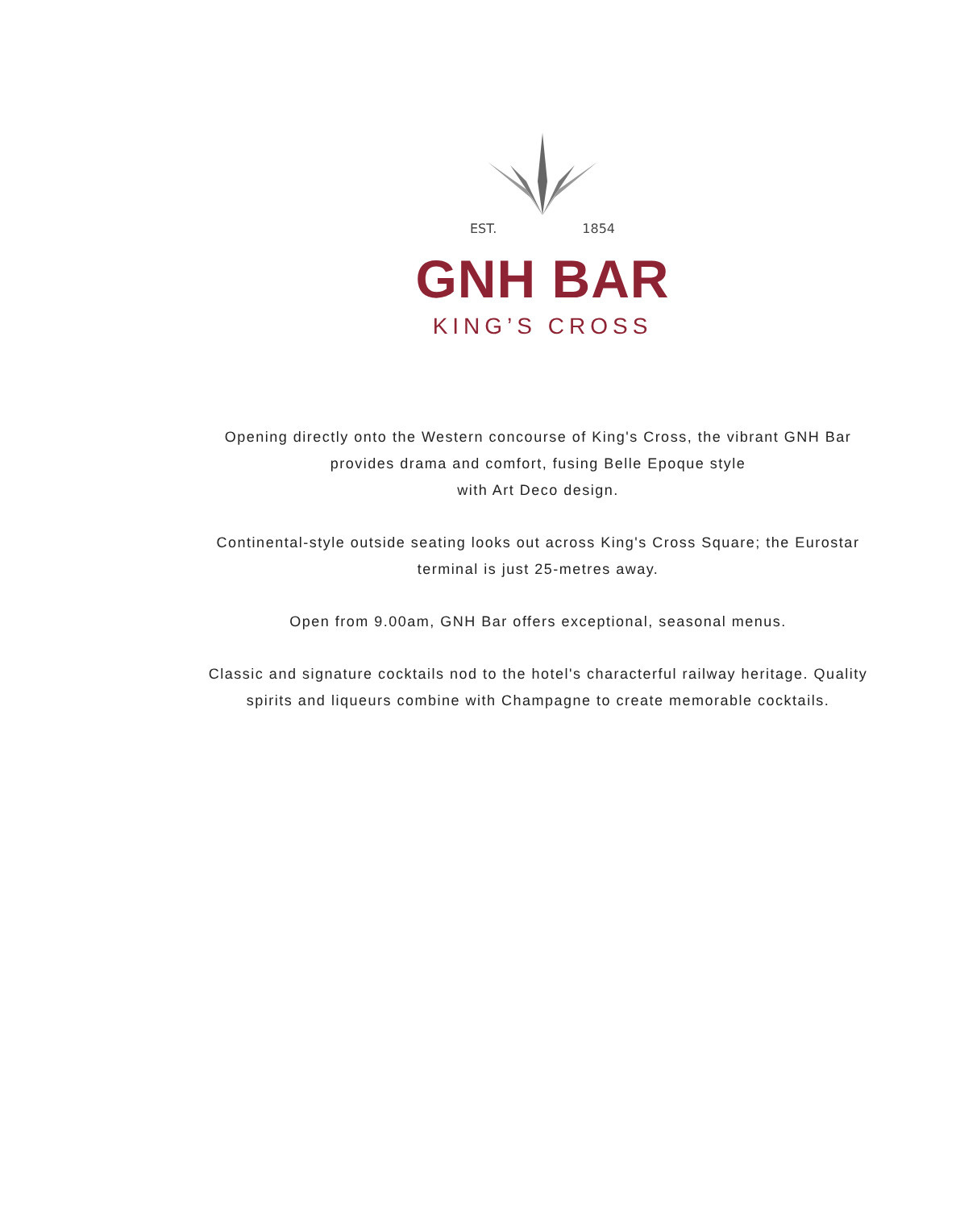EST. 1854
GNH BAR
KING’S CROSS
Opening directly onto the Western concourse of King's Cross, the vibrant GNH Bar provides drama and comfort, fusing Belle Epoque style
with Art Deco design.
Continental-style outside seating looks out across King's Cross Square; the Eurostar terminal is just 25-metres away.
Open from 9.00am, GNH Bar offers exceptional, seasonal menus.
Classic and signature cocktails nod to the hotel's characterful railway heritage. Quality spirits and liqueurs combine with Champagne to create memorable cocktails.